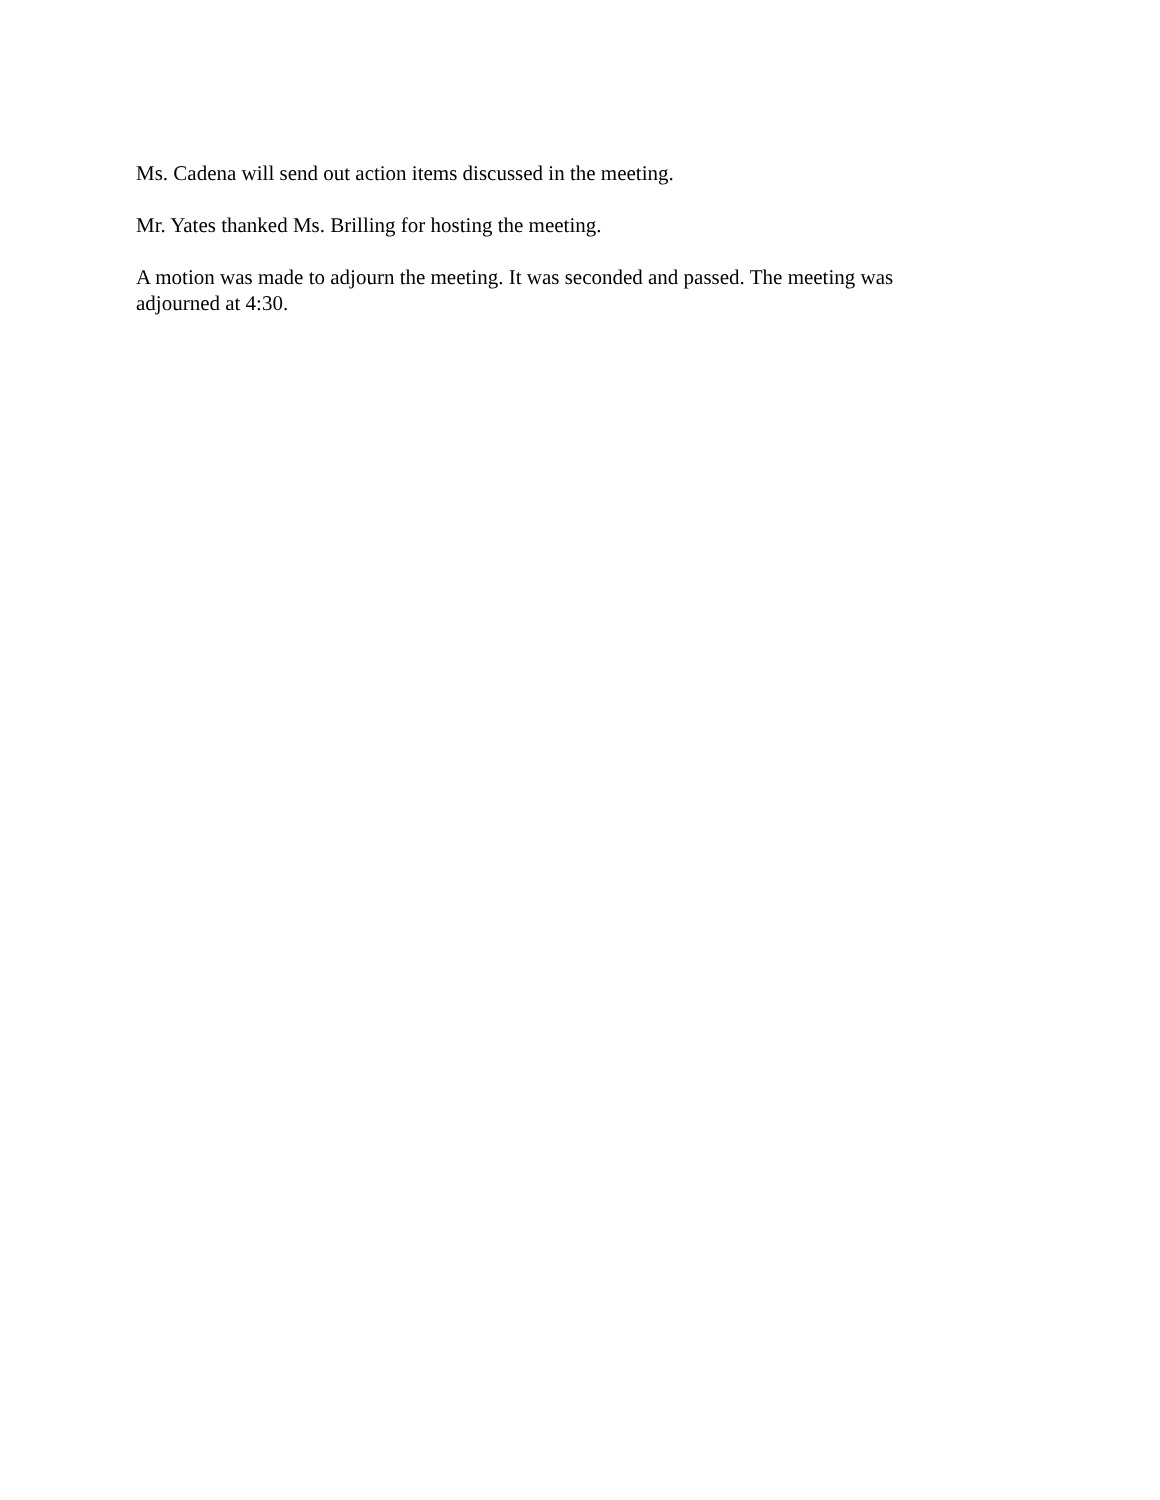Ms. Cadena will send out action items discussed in the meeting.
Mr. Yates thanked Ms. Brilling for hosting the meeting.
A motion was made to adjourn the meeting. It was seconded and passed. The meeting was adjourned at 4:30.